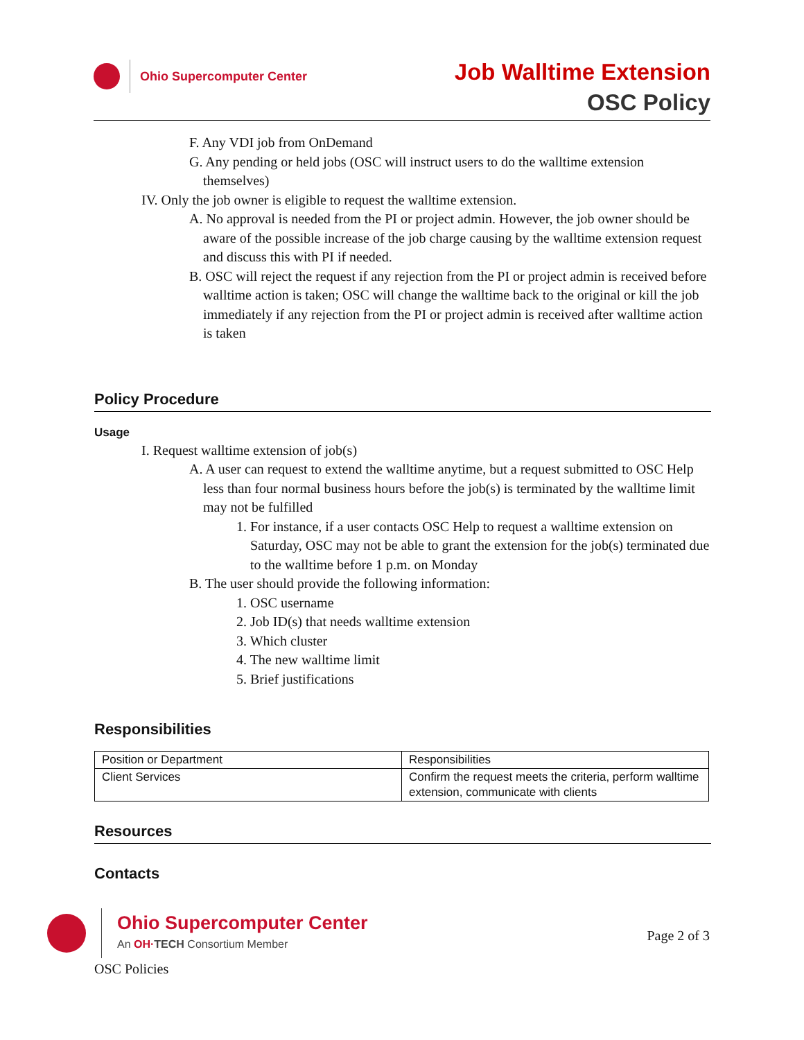Ohio Supercomputer Center
Job Walltime Extension
OSC Policy
F. Any VDI job from OnDemand
G. Any pending or held jobs (OSC will instruct users to do the walltime extension themselves)
IV. Only the job owner is eligible to request the walltime extension.
A. No approval is needed from the PI or project admin. However, the job owner should be aware of the possible increase of the job charge causing by the walltime extension request and discuss this with PI if needed.
B. OSC will reject the request if any rejection from the PI or project admin is received before walltime action is taken; OSC will change the walltime back to the original or kill the job immediately if any rejection from the PI or project admin is received after walltime action is taken
Policy Procedure
Usage
I. Request walltime extension of job(s)
A. A user can request to extend the walltime anytime, but a request submitted to OSC Help less than four normal business hours before the job(s) is terminated by the walltime limit may not be fulfilled
1. For instance, if a user contacts OSC Help to request a walltime extension on Saturday, OSC may not be able to grant the extension for the job(s) terminated due to the walltime before 1 p.m. on Monday
B. The user should provide the following information:
1. OSC username
2. Job ID(s) that needs walltime extension
3. Which cluster
4. The new walltime limit
5. Brief justifications
Responsibilities
| Position or Department | Responsibilities |
| Client Services | Confirm the request meets the criteria, perform walltime extension, communicate with clients |
Resources
Contacts
Ohio Supercomputer Center
An OH·TECH Consortium Member
Page 2 of 3
OSC Policies